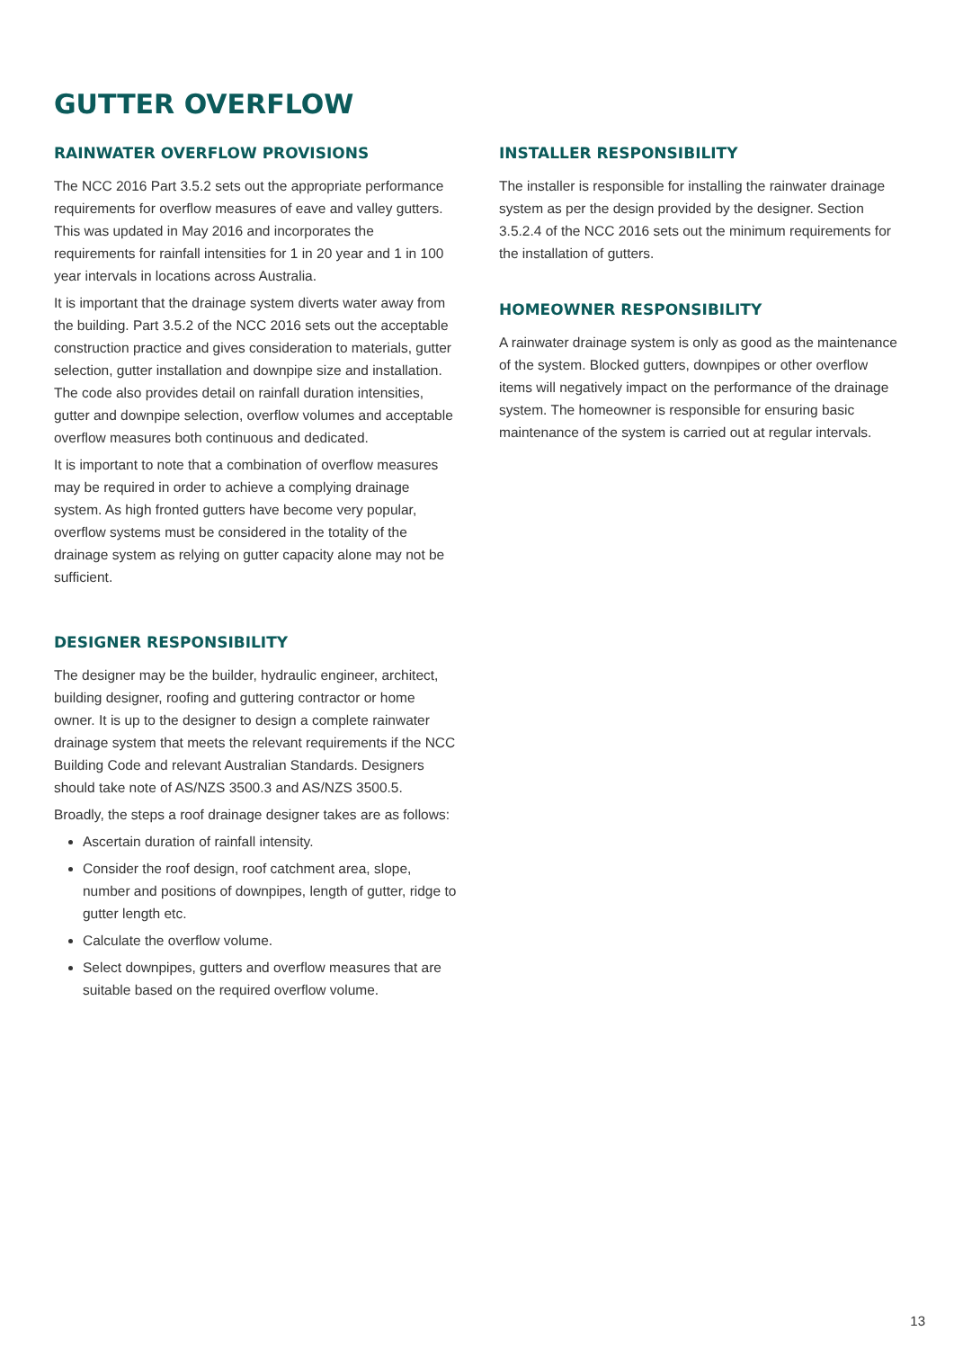GUTTER OVERFLOW
RAINWATER OVERFLOW PROVISIONS
The NCC 2016 Part 3.5.2 sets out the appropriate performance requirements for overflow measures of eave and valley gutters. This was updated in May 2016 and incorporates the requirements for rainfall intensities for 1 in 20 year and 1 in 100 year intervals in locations across Australia.
It is important that the drainage system diverts water away from the building. Part 3.5.2 of the NCC 2016 sets out the acceptable construction practice and gives consideration to materials, gutter selection, gutter installation and downpipe size and installation. The code also provides detail on rainfall duration intensities, gutter and downpipe selection, overflow volumes and acceptable overflow measures both continuous and dedicated.
It is important to note that a combination of overflow measures may be required in order to achieve a complying drainage system. As high fronted gutters have become very popular, overflow systems must be considered in the totality of the drainage system as relying on gutter capacity alone may not be sufficient.
DESIGNER RESPONSIBILITY
The designer may be the builder, hydraulic engineer, architect, building designer, roofing and guttering contractor or home owner. It is up to the designer to design a complete rainwater drainage system that meets the relevant requirements if the NCC Building Code and relevant Australian Standards. Designers should take note of AS/NZS 3500.3 and AS/NZS 3500.5.
Broadly, the steps a roof drainage designer takes are as follows:
Ascertain duration of rainfall intensity.
Consider the roof design, roof catchment area, slope, number and positions of downpipes, length of gutter, ridge to gutter length etc.
Calculate the overflow volume.
Select downpipes, gutters and overflow measures that are suitable based on the required overflow volume.
INSTALLER RESPONSIBILITY
The installer is responsible for installing the rainwater drainage system as per the design provided by the designer. Section 3.5.2.4 of the NCC 2016 sets out the minimum requirements for the installation of gutters.
HOMEOWNER RESPONSIBILITY
A rainwater drainage system is only as good as the maintenance of the system. Blocked gutters, downpipes or other overflow items will negatively impact on the performance of the drainage system. The homeowner is responsible for ensuring basic maintenance of the system is carried out at regular intervals.
13